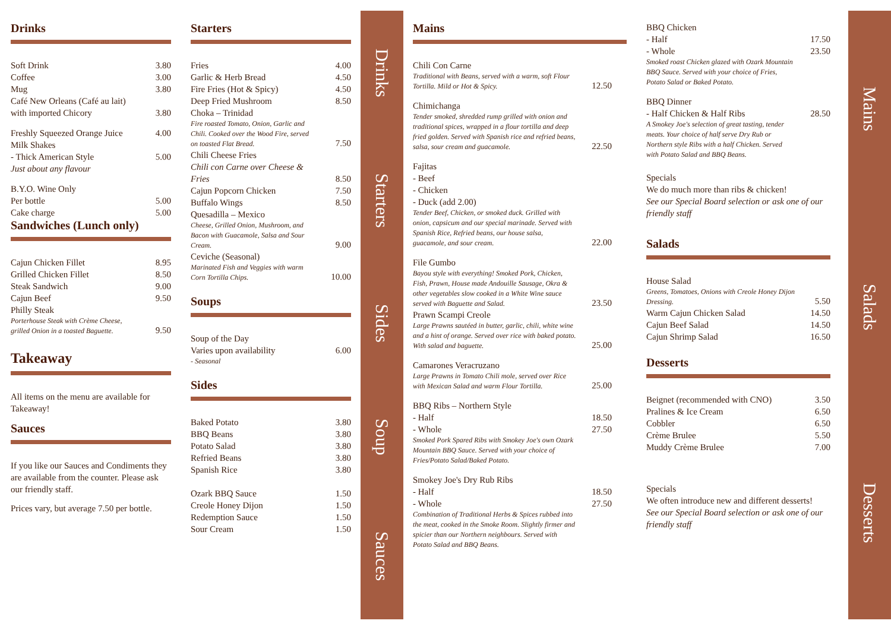Drinks
| Soft Drink | 3.80 |
| Coffee | 3.00 |
| Mug | 3.80 |
| Café New Orleans (Café au lait) with imported Chicory | 3.80 |
| Freshly Squeezed Orange Juice | 4.00 |
| Milk Shakes | |
| - Thick American Style | 5.00 |
| Just about any flavour | |
| B.Y.O. Wine Only | |
| Per bottle | 5.00 |
| Cake charge | 5.00 |
Sandwiches (Lunch only)
| Cajun Chicken Fillet | 8.95 |
| Grilled Chicken Fillet | 8.50 |
| Steak Sandwich | 9.00 |
| Cajun Beef | 9.50 |
| Philly Steak Porterhouse Steak with Crème Cheese, grilled Onion in a toasted Baguette. | 9.50 |
Takeaway
All items on the menu are available for Takeaway!
Sauces
If you like our Sauces and Condiments they are available from the counter. Please ask our friendly staff.
Prices vary, but average 7.50 per bottle.
Starters
| Fries | 4.00 |
| Garlic & Herb Bread | 4.50 |
| Fire Fries (Hot & Spicy) | 4.50 |
| Deep Fried Mushroom | 8.50 |
| Choka – Trinidad Fire roasted Tomato, Onion, Garlic and Chili. Cooked over the Wood Fire, served on toasted Flat Bread. | 7.50 |
| Chili Cheese Fries Chili con Carne over Cheese & Fries | 8.50 |
| Cajun Popcorn Chicken | 7.50 |
| Buffalo Wings | 8.50 |
| Quesadilla – Mexico Cheese, Grilled Onion, Mushroom, and Bacon with Guacamole, Salsa and Sour Cream. | 9.00 |
| Ceviche (Seasonal) Marinated Fish and Veggies with warm Corn Tortilla Chips. | 10.00 |
Soups
| Soup of the Day | |
| Varies upon availability | 6.00 |
| - Seasonal | |
Sides
| Baked Potato | 3.80 |
| BBQ Beans | 3.80 |
| Potato Salad | 3.80 |
| Refried Beans | 3.80 |
| Spanish Rice | 3.80 |
| Ozark BBQ Sauce | 1.50 |
| Creole Honey Dijon | 1.50 |
| Redemption Sauce | 1.50 |
| Sour Cream | 1.50 |
Drinks Starters Sides Soup Sauces
Mains
| Chili Con Carne Traditional with Beans, served with a warm, soft Flour Tortilla. Mild or Hot & Spicy. | 12.50 |
| Chimichanga Tender smoked, shredded rump grilled with onion and traditional spices, wrapped in a flour tortilla and deep fried golden. Served with Spanish rice and refried beans, salsa, sour cream and guacamole. | 22.50 |
| Fajitas - Beef - Chicken - Duck (add 2.00) Tender Beef, Chicken, or smoked duck. Grilled with onion, capsicum and our special marinade. Served with Spanish Rice, Refried beans, our house salsa, guacamole, and sour cream. | 22.00 |
| File Gumbo Bayou style with everything! Smoked Pork, Chicken, Fish, Prawn, House made Andouille Sausage, Okra & other vegetables slow cooked in a White Wine sauce served with Baguette and Salad. | 23.50 |
| Prawn Scampi Creole Large Prawns sautéed in butter, garlic, chili, white wine and a hint of orange. Served over rice with baked potato. With salad and baguette. | 25.00 |
| Camarones Veracruzano Large Prawns in Tomato Chili mole, served over Rice with Mexican Salad and warm Flour Tortilla. | 25.00 |
| BBQ Ribs – Northern Style | |
| - Half | 18.50 |
| - Whole | 27.50 |
| Smoked Pork Spared Ribs with Smokey Joe's own Ozark Mountain BBQ Sauce. Served with your choice of Fries/Potato Salad/Baked Potato. | |
| Smokey Joe's Dry Rub Ribs | |
| - Half | 18.50 |
| - Whole | 27.50 |
| Combination of Traditional Herbs & Spices rubbed into the meat, cooked in the Smoke Room. Slightly firmer and spicier than our Northern neighbours. Served with Potato Salad and BBQ Beans. | |
| BBQ Chicken | |
| - Half | 17.50 |
| - Whole | 23.50 |
| Smoked roast Chicken glazed with Ozark Mountain BBQ Sauce. Served with your choice of Fries, Potato Salad or Baked Potato. | |
| BBQ Dinner | |
| - Half Chicken & Half Ribs | 28.50 |
| A Smokey Joe's selection of great tasting, tender meats. Your choice of half serve Dry Rub or Northern style Ribs with a half Chicken. Served with Potato Salad and BBQ Beans. | |
Specials
We do much more than ribs & chicken!
See our Special Board selection or ask one of our friendly staff
Salads
| House Salad Greens, Tomatoes, Onions with Creole Honey Dijon Dressing. | 5.50 |
| Warm Cajun Chicken Salad | 14.50 |
| Cajun Beef Salad | 14.50 |
| Cajun Shrimp Salad | 16.50 |
Desserts
| Beignet (recommended with CNO) | 3.50 |
| Pralines & Ice Cream | 6.50 |
| Cobbler | 6.50 |
| Crème Brulee | 5.50 |
| Muddy Crème Brulee | 7.00 |
Specials
We often introduce new and different desserts!
See our Special Board selection or ask one of our friendly staff
Mains Salads Desserts